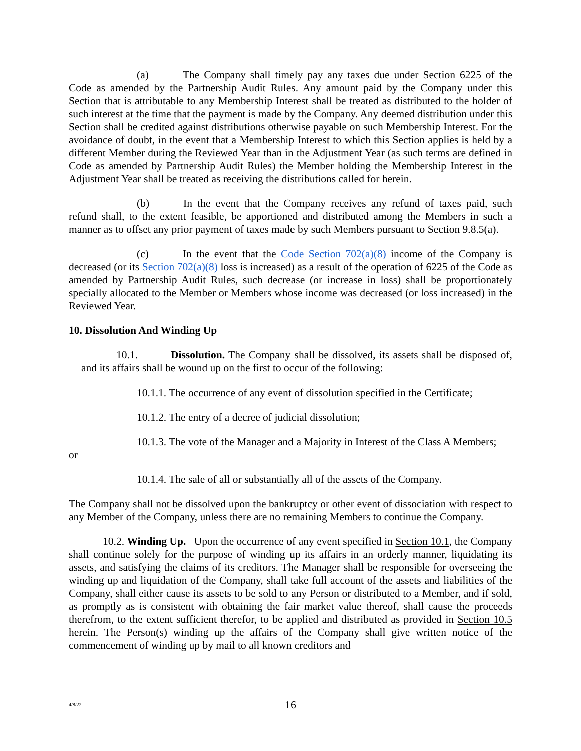(a) The Company shall timely pay any taxes due under Section 6225 of the Code as amended by the Partnership Audit Rules. Any amount paid by the Company under this Section that is attributable to any Membership Interest shall be treated as distributed to the holder of such interest at the time that the payment is made by the Company. Any deemed distribution under this Section shall be credited against distributions otherwise payable on such Membership Interest. For the avoidance of doubt, in the event that a Membership Interest to which this Section applies is held by a different Member during the Reviewed Year than in the Adjustment Year (as such terms are defined in Code as amended by Partnership Audit Rules) the Member holding the Membership Interest in the Adjustment Year shall be treated as receiving the distributions called for herein.
(b) In the event that the Company receives any refund of taxes paid, such refund shall, to the extent feasible, be apportioned and distributed among the Members in such a manner as to offset any prior payment of taxes made by such Members pursuant to Section 9.8.5(a).
(c) In the event that the Code Section 702(a)(8) income of the Company is decreased (or its Section 702(a)(8) loss is increased) as a result of the operation of 6225 of the Code as amended by Partnership Audit Rules, such decrease (or increase in loss) shall be proportionately specially allocated to the Member or Members whose income was decreased (or loss increased) in the Reviewed Year.
10. Dissolution And Winding Up
10.1. Dissolution. The Company shall be dissolved, its assets shall be disposed of, and its affairs shall be wound up on the first to occur of the following:
10.1.1. The occurrence of any event of dissolution specified in the Certificate;
10.1.2. The entry of a decree of judicial dissolution;
10.1.3. The vote of the Manager and a Majority in Interest of the Class A Members;
or
10.1.4. The sale of all or substantially all of the assets of the Company.
The Company shall not be dissolved upon the bankruptcy or other event of dissociation with respect to any Member of the Company, unless there are no remaining Members to continue the Company.
10.2. Winding Up. Upon the occurrence of any event specified in Section 10.1, the Company shall continue solely for the purpose of winding up its affairs in an orderly manner, liquidating its assets, and satisfying the claims of its creditors. The Manager shall be responsible for overseeing the winding up and liquidation of the Company, shall take full account of the assets and liabilities of the Company, shall either cause its assets to be sold to any Person or distributed to a Member, and if sold, as promptly as is consistent with obtaining the fair market value thereof, shall cause the proceeds therefrom, to the extent sufficient therefor, to be applied and distributed as provided in Section 10.5 herein. The Person(s) winding up the affairs of the Company shall give written notice of the commencement of winding up by mail to all known creditors and
4/8/22
16